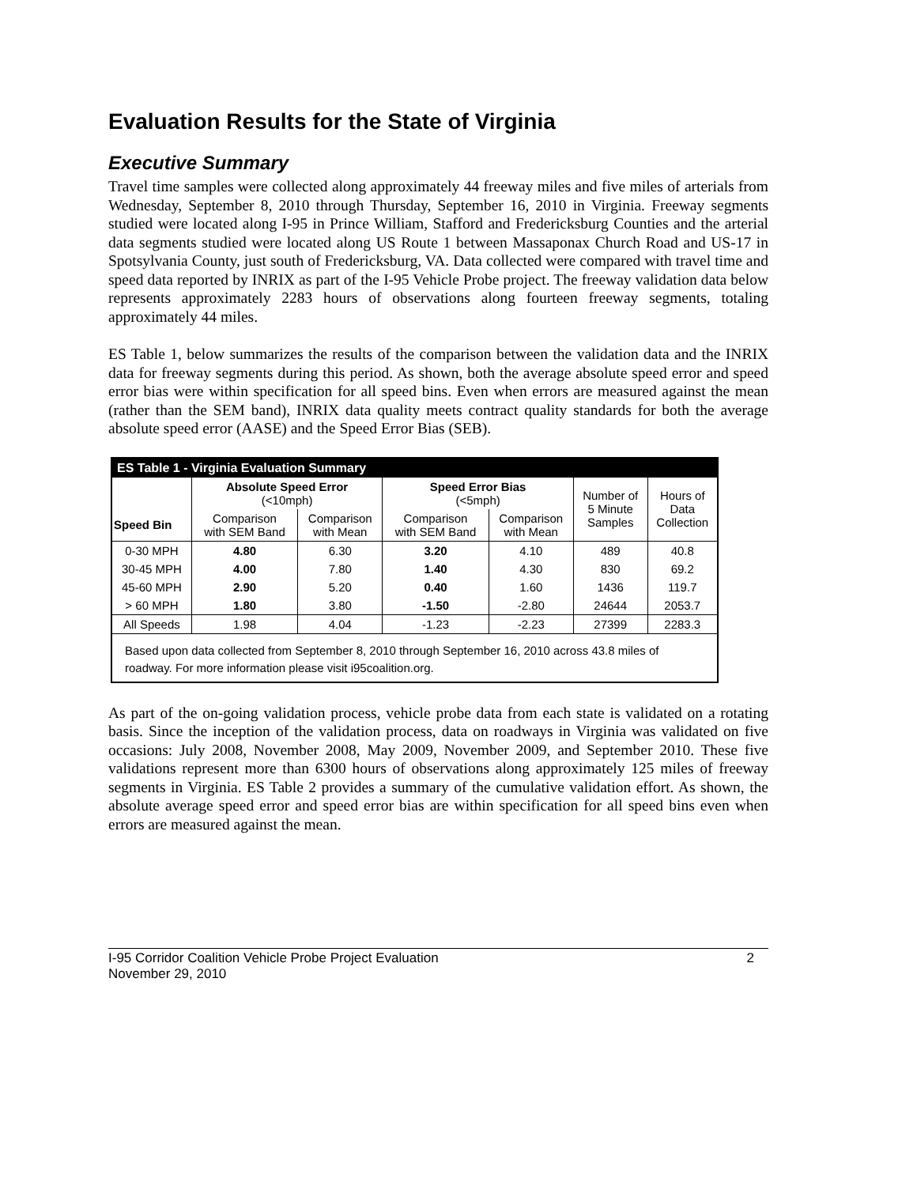Evaluation Results for the State of Virginia
Executive Summary
Travel time samples were collected along approximately 44 freeway miles and five miles of arterials from Wednesday, September 8, 2010 through Thursday, September 16, 2010 in Virginia. Freeway segments studied were located along I-95 in Prince William, Stafford and Fredericksburg Counties and the arterial data segments studied were located along US Route 1 between Massaponax Church Road and US-17 in Spotsylvania County, just south of Fredericksburg, VA. Data collected were compared with travel time and speed data reported by INRIX as part of the I-95 Vehicle Probe project. The freeway validation data below represents approximately 2283 hours of observations along fourteen freeway segments, totaling approximately 44 miles.
ES Table 1, below summarizes the results of the comparison between the validation data and the INRIX data for freeway segments during this period. As shown, both the average absolute speed error and speed error bias were within specification for all speed bins. Even when errors are measured against the mean (rather than the SEM band), INRIX data quality meets contract quality standards for both the average absolute speed error (AASE) and the Speed Error Bias (SEB).
ES Table 1 - Virginia Evaluation Summary
| | Absolute Speed Error (<10mph) | | Speed Error Bias (<5mph) | | Number of 5 Minute Samples | Hours of Data Collection |
| Speed Bin | Comparison with SEM Band | Comparison with Mean | Comparison with SEM Band | Comparison with Mean | | |
| 0-30 MPH | 4.80 | 6.30 | 3.20 | 4.10 | 489 | 40.8 |
| 30-45 MPH | 4.00 | 7.80 | 1.40 | 4.30 | 830 | 69.2 |
| 45-60 MPH | 2.90 | 5.20 | 0.40 | 1.60 | 1436 | 119.7 |
| > 60 MPH | 1.80 | 3.80 | -1.50 | -2.80 | 24644 | 2053.7 |
| All Speeds | 1.98 | 4.04 | -1.23 | -2.23 | 27399 | 2283.3 |
Based upon data collected from September 8, 2010 through September 16, 2010 across 43.8 miles of roadway. For more information please visit i95coalition.org.
As part of the on-going validation process, vehicle probe data from each state is validated on a rotating basis. Since the inception of the validation process, data on roadways in Virginia was validated on five occasions: July 2008, November 2008, May 2009, November 2009, and September 2010. These five validations represent more than 6300 hours of observations along approximately 125 miles of freeway segments in Virginia. ES Table 2 provides a summary of the cumulative validation effort. As shown, the absolute average speed error and speed error bias are within specification for all speed bins even when errors are measured against the mean.
I-95 Corridor Coalition Vehicle Probe Project Evaluation
November 29, 2010
2